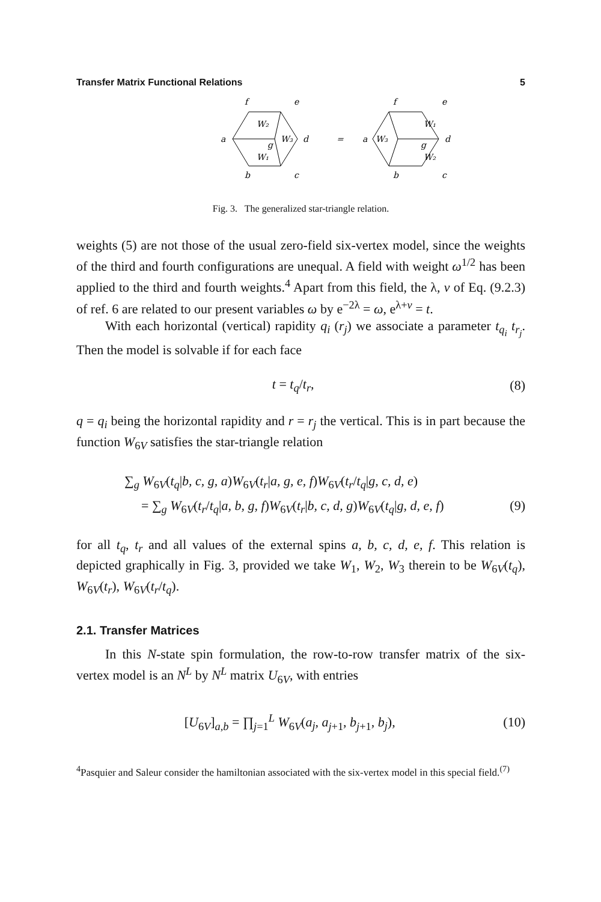Transfer Matrix Functional Relations 5
f
e
a
d
b
c
W₂
W₃
g
W₁
=
f
e
a
d
b
c
W₁
W₃
g
W₂
Fig. 3. The generalized star-triangle relation.
weights (5) are not those of the usual zero-field six-vertex model, since the weights of the third and fourth configurations are unequal. A field with weight ω<sup>1/2</sup> has been applied to the third and fourth weights.<sup>4</sup> Apart from this field, the λ, v of Eq. (9.2.3) of ref. 6 are related to our present variables ω by e<sup>−2λ</sup> = ω, e<sup>λ+v</sup> = t.
With each horizontal (vertical) rapidity q<sub>i</sub> (r<sub>j</sub>) we associate a parameter t<sub>q<sub>i</sub></sub> t<sub>r<sub>j</sub></sub>. Then the model is solvable if for each face
t = t<sub>q</sub>/t<sub>r</sub>, (8)
q = q<sub>i</sub> being the horizontal rapidity and r = r<sub>j</sub> the vertical. This is in part because the function W<sub>6V</sub> satisfies the star-triangle relation
∑<sub>g</sub> W<sub>6V</sub>(t<sub>q</sub>|b, c, g, a)W<sub>6V</sub>(t<sub>r</sub>|a, g, e, f)W<sub>6V</sub>(t<sub>r</sub>/t<sub>q</sub>|g, c, d, e)
= ∑<sub>g</sub> W<sub>6V</sub>(t<sub>r</sub>/t<sub>q</sub>|a, b, g, f)W<sub>6V</sub>(t<sub>r</sub>|b, c, d, g)W<sub>6V</sub>(t<sub>q</sub>|g, d, e, f) (9)
for all t<sub>q</sub>, t<sub>r</sub> and all values of the external spins a, b, c, d, e, f. This relation is depicted graphically in Fig. 3, provided we take W<sub>1</sub>, W<sub>2</sub>, W<sub>3</sub> therein to be W<sub>6V</sub>(t<sub>q</sub>), W<sub>6V</sub>(t<sub>r</sub>), W<sub>6V</sub>(t<sub>r</sub>/t<sub>q</sub>).
2.1. Transfer Matrices
In this N-state spin formulation, the row-to-row transfer matrix of the six-vertex model is an N<sup>L</sup> by N<sup>L</sup> matrix U<sub>6V</sub>, with entries
[U<sub>6V</sub>]<sub>a,b</sub> = ∏<sub>j=1</sub><sup>L</sup> W<sub>6V</sub>(a<sub>j</sub>, a<sub>j+1</sub>, b<sub>j+1</sub>, b<sub>j</sub>), (10)
<sup>4</sup> Pasquier and Saleur consider the hamiltonian associated with the six-vertex model in this special field.<sup>(7)</sup>